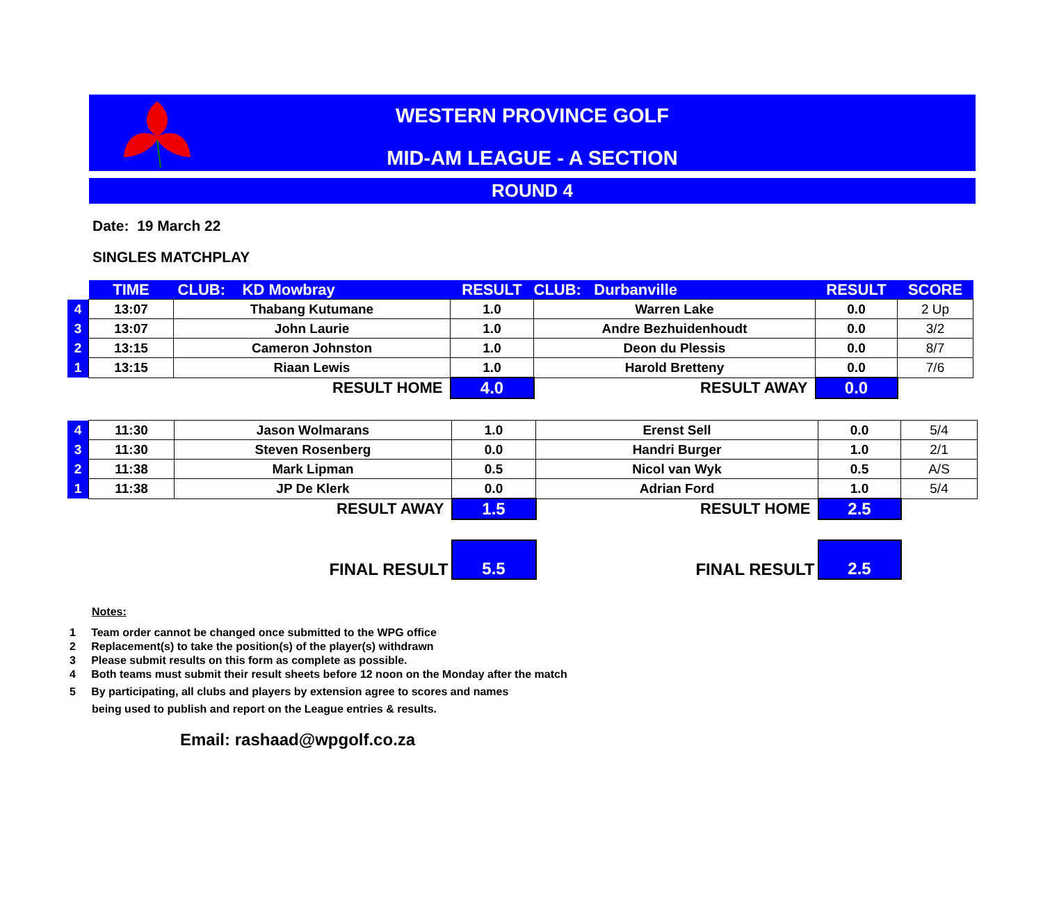WESTERN PROVINCE GOLF
MID-AM LEAGUE - A SECTION
ROUND 4
Date: 19 March 22
SINGLES MATCHPLAY
| | TIME | CLUB: KD Mowbray | RESULT | CLUB: Durbanville | RESULT | SCORE |
| 4 | 13:07 | Thabang Kutumane | 1.0 | Warren Lake | 0.0 | 2 Up |
| 3 | 13:07 | John Laurie | 1.0 | Andre Bezhuidenhoudt | 0.0 | 3/2 |
| 2 | 13:15 | Cameron Johnston | 1.0 | Deon du Plessis | 0.0 | 8/7 |
| 1 | 13:15 | Riaan Lewis | 1.0 | Harold Bretteny | 0.0 | 7/6 |
| | RESULT HOME | | 4.0 | RESULT AWAY | 0.0 | |
| 4 | 11:30 | Jason Wolmarans | 1.0 | Erenst Sell | 0.0 | 5/4 |
| 3 | 11:30 | Steven Rosenberg | 0.0 | Handri Burger | 1.0 | 2/1 |
| 2 | 11:38 | Mark Lipman | 0.5 | Nicol van Wyk | 0.5 | A/S |
| 1 | 11:38 | JP De Klerk | 0.0 | Adrian Ford | 1.0 | 5/4 |
| | RESULT AWAY | | 1.5 | RESULT HOME | 2.5 | |
| | FINAL RESULT | | 5.5 | FINAL RESULT | 2.5 | |
Notes:
1 Team order cannot be changed once submitted to the WPG office
2 Replacement(s) to take the position(s) of the player(s) withdrawn
3 Please submit results on this form as complete as possible.
4 Both teams must submit their result sheets before 12 noon on the Monday after the match
5 By participating, all clubs and players by extension agree to scores and names
being used to publish and report on the League entries & results.
Email: rashaad@wpgolf.co.za